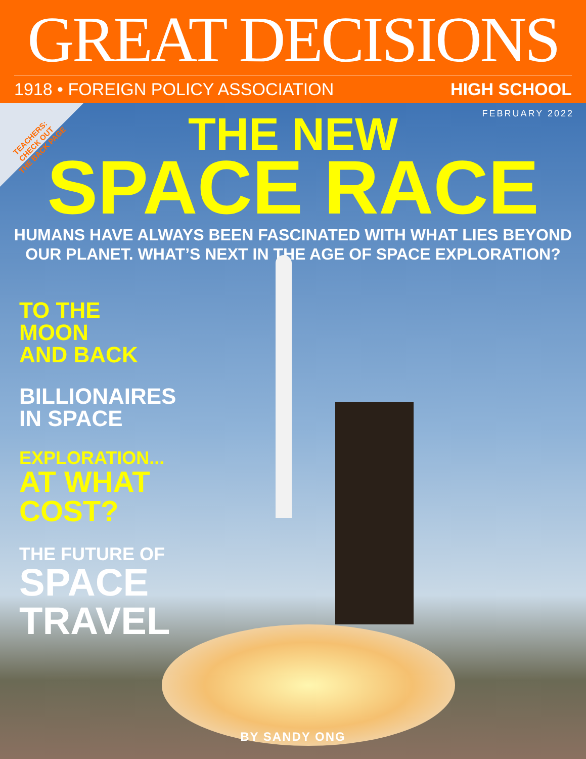GREAT DECISIONS
1918 • FOREIGN POLICY ASSOCIATION HIGH SCHOOL
TEACHERS:
CHECK OUT
THE BACK PAGE
FEBRUARY 2022
THE NEW
SPACE RACE
HUMANS HAVE ALWAYS BEEN FASCINATED WITH WHAT LIES BEYOND
OUR PLANET. WHAT’S NEXT IN THE AGE OF SPACE EXPLORATION?
TO THE MOON
AND BACK
BILLIONAIRES
IN SPACE
EXPLORATION...
AT WHAT
COST?
THE FUTURE OF
SPACE
TRAVEL
BY SANDY ONG